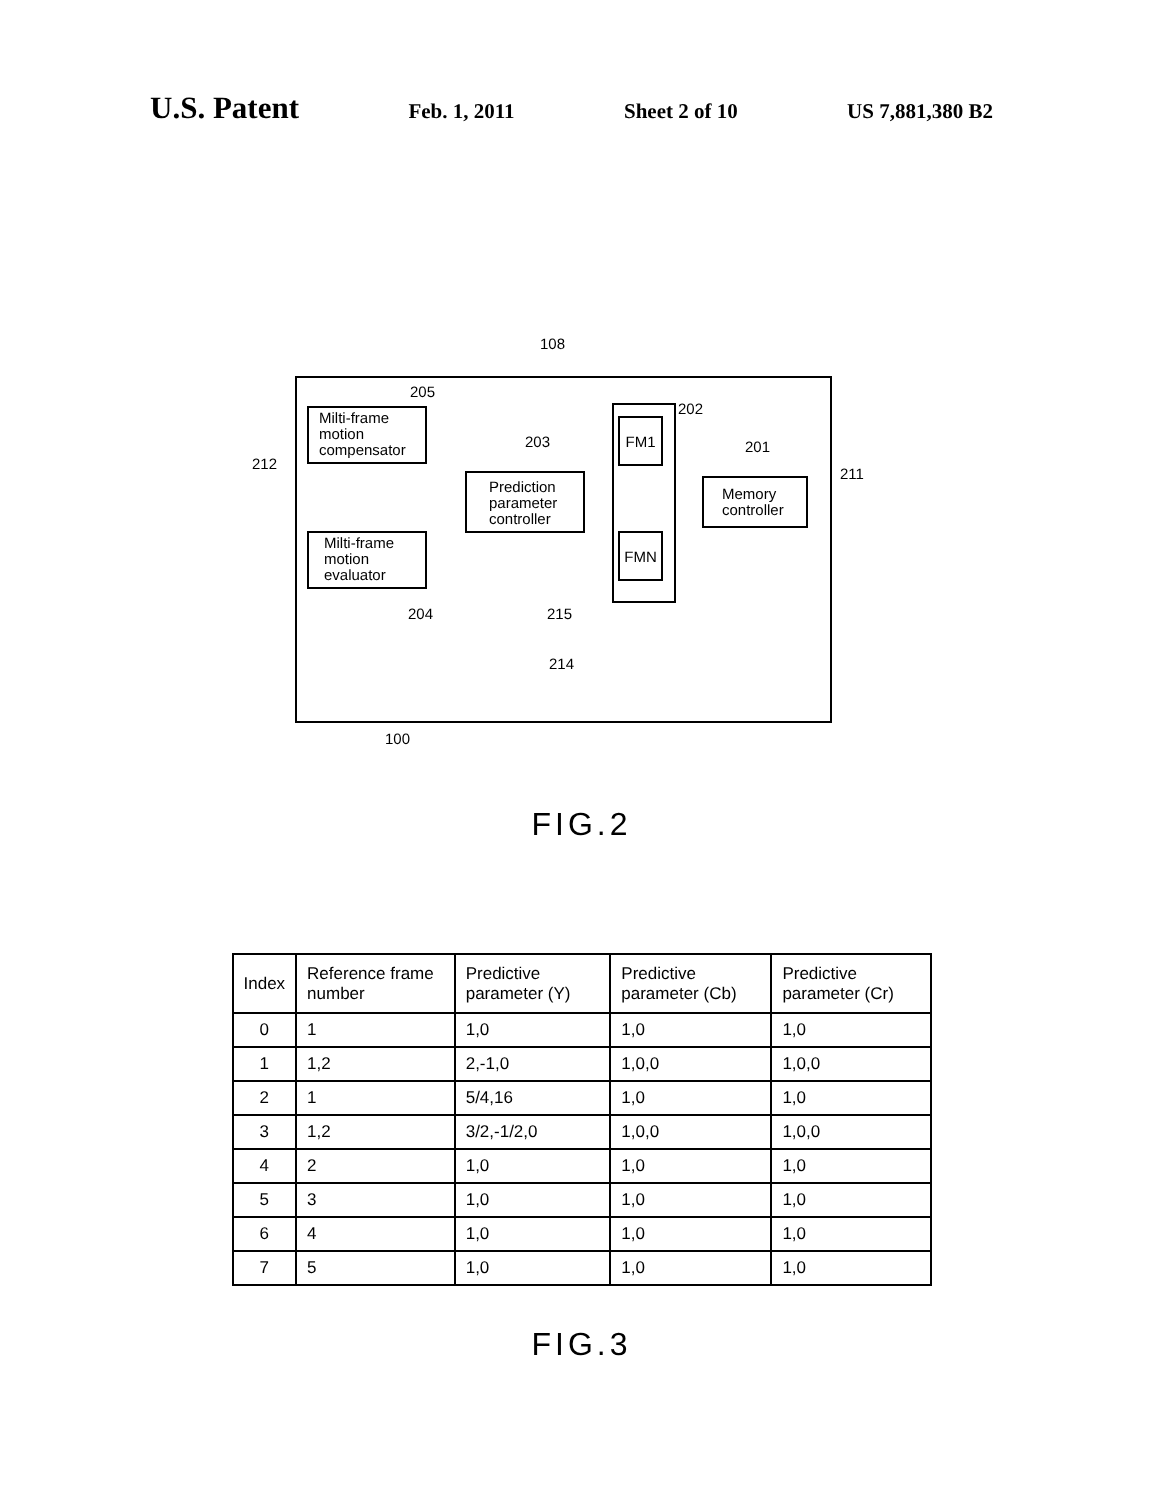U.S. Patent Feb. 1, 2011 Sheet 2 of 10 US 7,881,380 B2
108
Milti-frame motion compensator
205
212
Milti-frame motion evaluator
204
Prediction parameter controller
203
FM1
FMN
202
Memory controller
201
211
215
214
100
FIG.2
| Index | Reference frame number | Predictive parameter (Y) | Predictive parameter (Cb) | Predictive parameter (Cr) |
| --- | --- | --- | --- | --- |
| 0 | 1 | 1,0 | 1,0 | 1,0 |
| 1 | 1,2 | 2,-1,0 | 1,0,0 | 1,0,0 |
| 2 | 1 | 5/4,16 | 1,0 | 1,0 |
| 3 | 1,2 | 3/2,-1/2,0 | 1,0,0 | 1,0,0 |
| 4 | 2 | 1,0 | 1,0 | 1,0 |
| 5 | 3 | 1,0 | 1,0 | 1,0 |
| 6 | 4 | 1,0 | 1,0 | 1,0 |
| 7 | 5 | 1,0 | 1,0 | 1,0 |
FIG.3